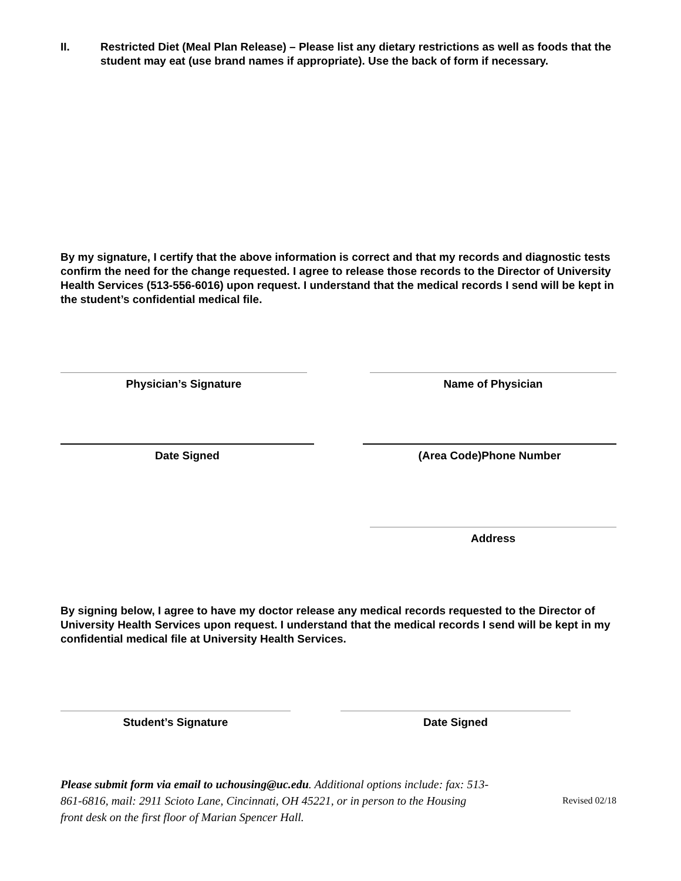II. Restricted Diet (Meal Plan Release) – Please list any dietary restrictions as well as foods that the student may eat (use brand names if appropriate). Use the back of form if necessary.
By my signature, I certify that the above information is correct and that my records and diagnostic tests confirm the need for the change requested. I agree to release those records to the Director of University Health Services (513-556-6016) upon request. I understand that the medical records I send will be kept in the student’s confidential medical file.
Physician’s Signature Name of Physician
Date Signed (Area Code)Phone Number
Address
By signing below, I agree to have my doctor release any medical records requested to the Director of University Health Services upon request. I understand that the medical records I send will be kept in my confidential medical file at University Health Services.
Student’s Signature Date Signed
Please submit form via email to uchousing@uc.edu. Additional options include: fax: 513-861-6816, mail: 2911 Scioto Lane, Cincinnati, OH 45221, or in person to the Housing front desk on the first floor of Marian Spencer Hall.
Revised 02/18